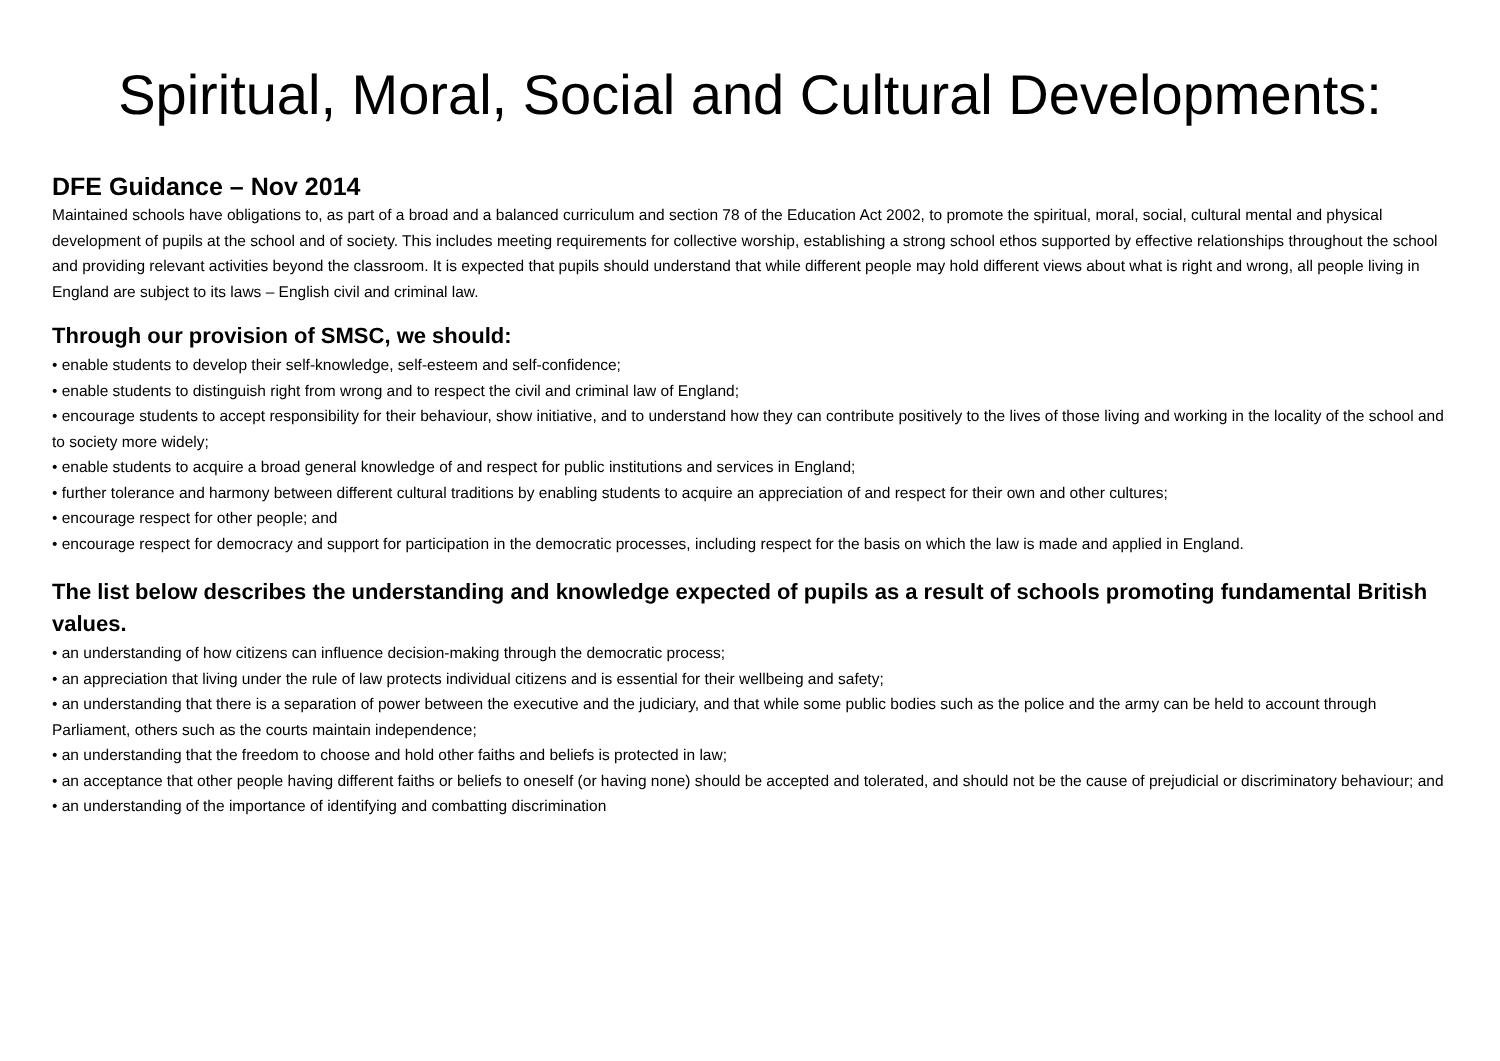Spiritual, Moral, Social and Cultural Developments:
DFE Guidance – Nov 2014
Maintained schools have obligations to, as part of a broad and a balanced curriculum and section 78 of the Education Act 2002, to promote the spiritual, moral, social, cultural mental and physical development of pupils at the school and of society. This includes meeting requirements for collective worship, establishing a strong school ethos supported by effective relationships throughout the school and providing relevant activities beyond the classroom. It is expected that pupils should understand that while different people may hold different views about what is right and wrong, all people living in England are subject to its laws – English civil and criminal law.
Through our provision of SMSC, we should:
• enable students to develop their self-knowledge, self-esteem and self-confidence;
• enable students to distinguish right from wrong and to respect the civil and criminal law of England;
• encourage students to accept responsibility for their behaviour, show initiative, and to understand how they can contribute positively to the lives of those living and working in the locality of the school and to society more widely;
• enable students to acquire a broad general knowledge of and respect for public institutions and services in England;
• further tolerance and harmony between different cultural traditions by enabling students to acquire an appreciation of and respect for their own and other cultures;
• encourage respect for other people; and
• encourage respect for democracy and support for participation in the democratic processes, including respect for the basis on which the law is made and applied in England.
The list below describes the understanding and knowledge expected of pupils as a result of schools promoting fundamental British values.
• an understanding of how citizens can influence decision-making through the democratic process;
• an appreciation that living under the rule of law protects individual citizens and is essential for their wellbeing and safety;
• an understanding that there is a separation of power between the executive and the judiciary, and that while some public bodies such as the police and the army can be held to account through Parliament, others such as the courts maintain independence;
• an understanding that the freedom to choose and hold other faiths and beliefs is protected in law;
• an acceptance that other people having different faiths or beliefs to oneself (or having none) should be accepted and tolerated, and should not be the cause of prejudicial or discriminatory behaviour; and
• an understanding of the importance of identifying and combatting discrimination